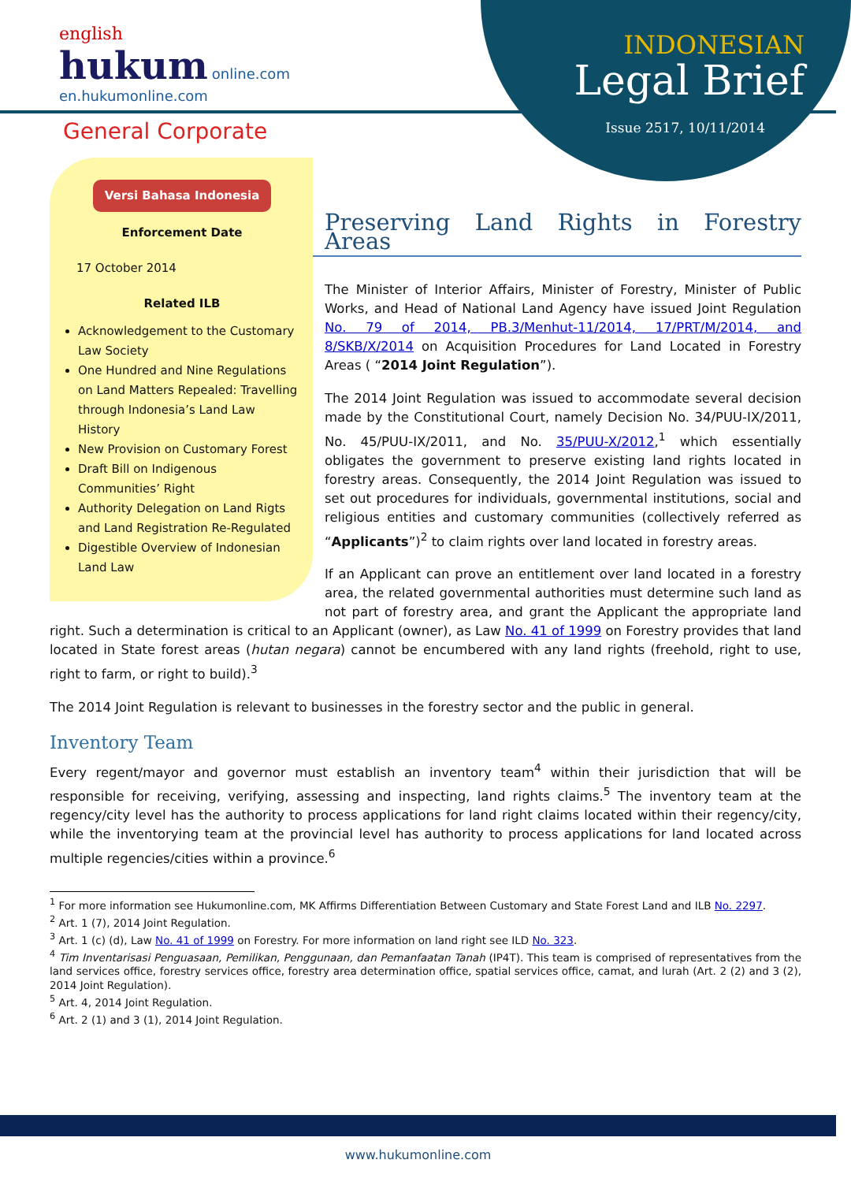english
hukum online.com
en.hukumonline.com
INDONESIAN
Legal Brief
Issue 2517, 10/11/2014 General Corporate
Versi Bahasa Indonesia
Enforcement Date
17 October 2014
Related ILB
Acknowledgement to the Customary Law Society
One Hundred and Nine Regulations on Land Matters Repealed: Travelling through Indonesia’s Land Law History
New Provision on Customary Forest
Draft Bill on Indigenous Communities’ Right
Authority Delegation on Land Rigts and Land Registration Re-Regulated
Digestible Overview of Indonesian Land Law
Preserving Land Rights in Forestry Areas
The Minister of Interior Affairs, Minister of Forestry, Minister of Public Works, and Head of National Land Agency have issued Joint Regulation No. 79 of 2014, PB.3/Menhut-11/2014, 17/PRT/M/2014, and 8/SKB/X/2014 on Acquisition Procedures for Land Located in Forestry Areas ( “2014 Joint Regulation”).
The 2014 Joint Regulation was issued to accommodate several decision made by the Constitutional Court, namely Decision No. 34/PUU-IX/2011, No. 45/PUU-IX/2011, and No. 35/PUU-X/2012,<sup>1</sup> which essentially obligates the government to preserve existing land rights located in forestry areas. Consequently, the 2014 Joint Regulation was issued to set out procedures for individuals, governmental institutions, social and religious entities and customary communities (collectively referred as “Applicants”)<sup>2</sup> to claim rights over land located in forestry areas.
If an Applicant can prove an entitlement over land located in a forestry area, the related governmental authorities must determine such land as not part of forestry area, and grant the Applicant the appropriate land right. Such a determination is critical to an Applicant (owner), as Law No. 41 of 1999 on Forestry provides that land located in State forest areas (hutan negara) cannot be encumbered with any land rights (freehold, right to use, right to farm, or right to build).<sup>3</sup>
The 2014 Joint Regulation is relevant to businesses in the forestry sector and the public in general.
Inventory Team
Every regent/mayor and governor must establish an inventory team<sup>4</sup> within their jurisdiction that will be responsible for receiving, verifying, assessing and inspecting, land rights claims.<sup>5</sup> The inventory team at the regency/city level has the authority to process applications for land right claims located within their regency/city, while the inventorying team at the provincial level has authority to process applications for land located across multiple regencies/cities within a province.<sup>6</sup>
<sup>1</sup> For more information see Hukumonline.com, MK Affirms Differentiation Between Customary and State Forest Land and ILB No. 2297.
<sup>2</sup> Art. 1 (7), 2014 Joint Regulation.
<sup>3</sup> Art. 1 (c) (d), Law No. 41 of 1999 on Forestry. For more information on land right see ILD No. 323.
<sup>4</sup> Tim Inventarisasi Penguasaan, Pemilikan, Penggunaan, dan Pemanfaatan Tanah (IP4T). This team is comprised of representatives from the land services office, forestry services office, forestry area determination office, spatial services office, camat, and lurah (Art. 2 (2) and 3 (2), 2014 Joint Regulation).
<sup>5</sup> Art. 4, 2014 Joint Regulation.
<sup>6</sup> Art. 2 (1) and 3 (1), 2014 Joint Regulation.
www.hukumonline.com